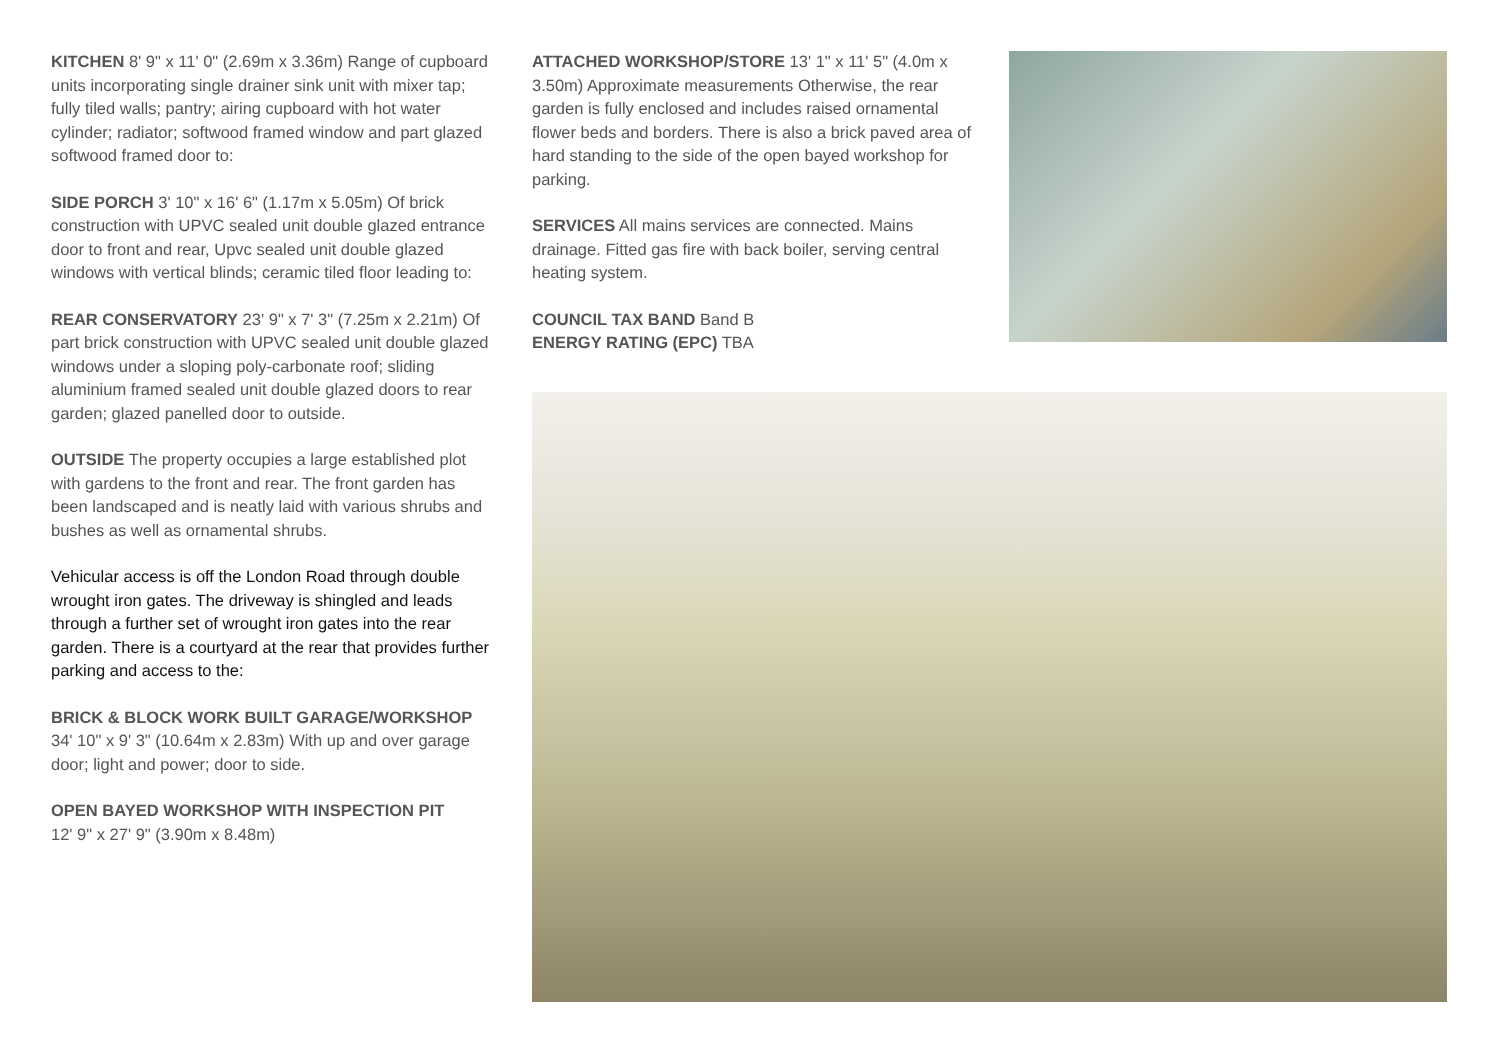KITCHEN 8' 9" x 11' 0" (2.69m x 3.36m) Range of cupboard units incorporating single drainer sink unit with mixer tap; fully tiled walls; pantry; airing cupboard with hot water cylinder; radiator; softwood framed window and part glazed softwood framed door to:
SIDE PORCH 3' 10" x 16' 6" (1.17m x 5.05m) Of brick construction with UPVC sealed unit double glazed entrance door to front and rear, Upvc sealed unit double glazed windows with vertical blinds; ceramic tiled floor leading to:
REAR CONSERVATORY 23' 9" x 7' 3" (7.25m x 2.21m) Of part brick construction with UPVC sealed unit double glazed windows under a sloping poly-carbonate roof; sliding aluminium framed sealed unit double glazed doors to rear garden; glazed panelled door to outside.
OUTSIDE The property occupies a large established plot with gardens to the front and rear. The front garden has been landscaped and is neatly laid with various shrubs and bushes as well as ornamental shrubs.
Vehicular access is off the London Road through double wrought iron gates. The driveway is shingled and leads through a further set of wrought iron gates into the rear garden. There is a courtyard at the rear that provides further parking and access to the:
BRICK & BLOCK WORK BUILT GARAGE/WORKSHOP 34' 10" x 9' 3" (10.64m x 2.83m) With up and over garage door; light and power; door to side.
OPEN BAYED WORKSHOP WITH INSPECTION PIT
12' 9" x 27' 9" (3.90m x 8.48m)
ATTACHED WORKSHOP/STORE 13' 1" x 11' 5" (4.0m x 3.50m) Approximate measurements Otherwise, the rear garden is fully enclosed and includes raised ornamental flower beds and borders. There is also a brick paved area of hard standing to the side of the open bayed workshop for parking.
SERVICES All mains services are connected. Mains drainage. Fitted gas fire with back boiler, serving central heating system.
COUNCIL TAX BAND Band B
ENERGY RATING (EPC) TBA